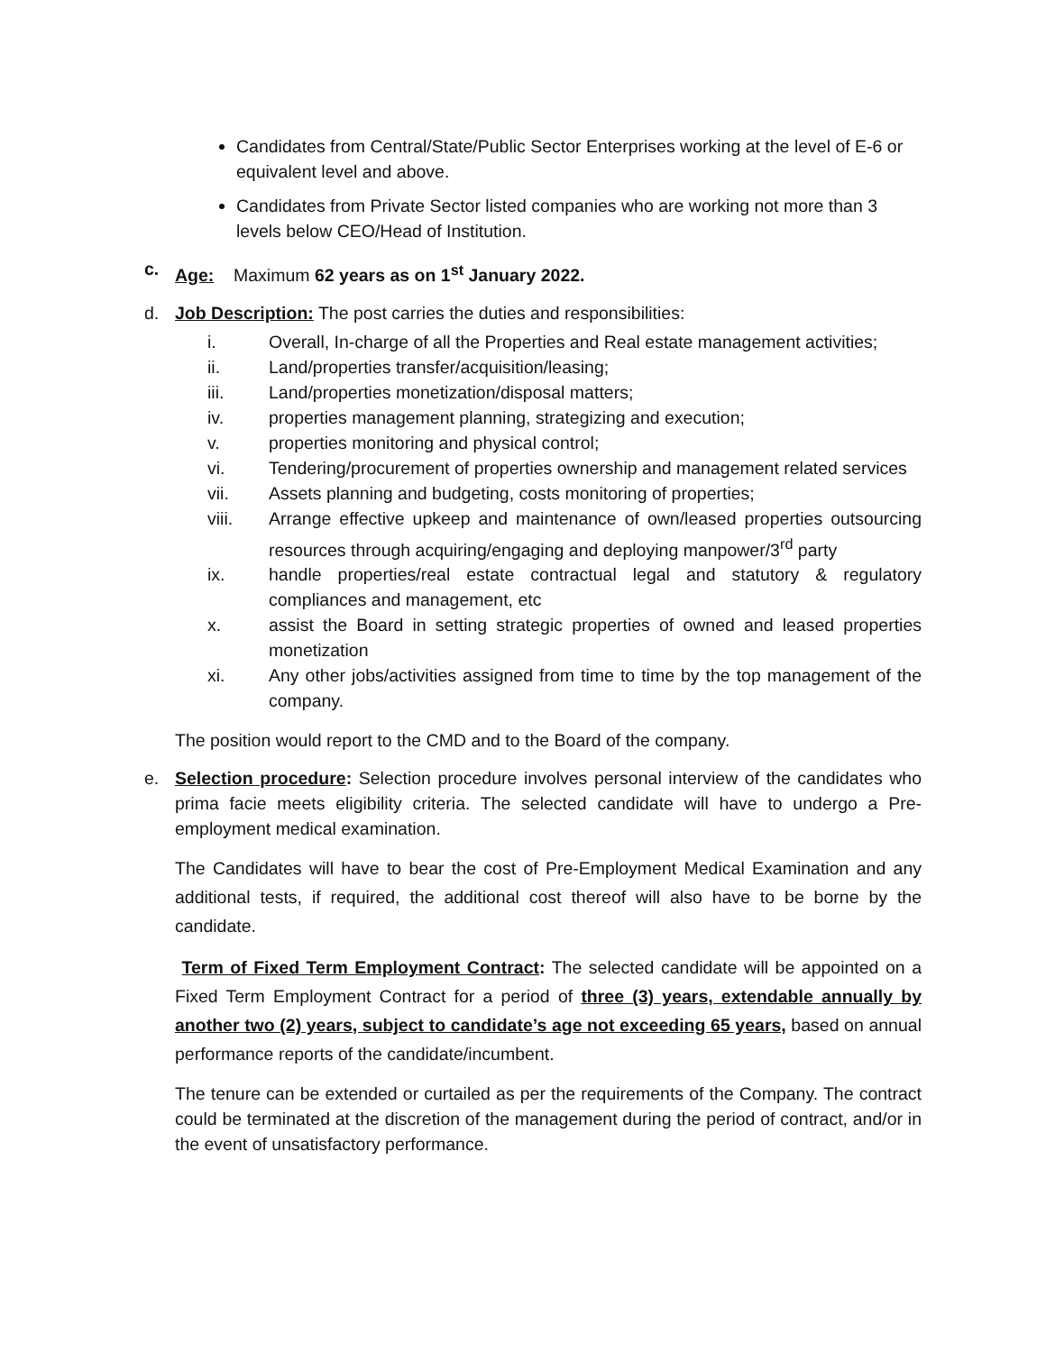Candidates from Central/State/Public Sector Enterprises working at the level of E-6 or equivalent level and above.
Candidates from Private Sector listed companies who are working not more than 3 levels below CEO/Head of Institution.
c. Age: Maximum 62 years as on 1<sup>st</sup> January 2022.
d. Job Description: The post carries the duties and responsibilities:
i. Overall, In-charge of all the Properties and Real estate management activities;
ii. Land/properties transfer/acquisition/leasing;
iii. Land/properties monetization/disposal matters;
iv. properties management planning, strategizing and execution;
v. properties monitoring and physical control;
vi. Tendering/procurement of properties ownership and management related services
vii. Assets planning and budgeting, costs monitoring of properties;
viii. Arrange effective upkeep and maintenance of own/leased properties outsourcing resources through acquiring/engaging and deploying manpower/3<sup>rd</sup> party
ix. handle properties/real estate contractual legal and statutory & regulatory compliances and management, etc
x. assist the Board in setting strategic properties of owned and leased properties monetization
xi. Any other jobs/activities assigned from time to time by the top management of the company.
The position would report to the CMD and to the Board of the company.
e. Selection procedure: Selection procedure involves personal interview of the candidates who prima facie meets eligibility criteria. The selected candidate will have to undergo a Pre-employment medical examination.
The Candidates will have to bear the cost of Pre-Employment Medical Examination and any additional tests, if required, the additional cost thereof will also have to be borne by the candidate.
Term of Fixed Term Employment Contract: The selected candidate will be appointed on a Fixed Term Employment Contract for a period of three (3) years, extendable annually by another two (2) years, subject to candidate’s age not exceeding 65 years, based on annual performance reports of the candidate/incumbent.
The tenure can be extended or curtailed as per the requirements of the Company. The contract could be terminated at the discretion of the management during the period of contract, and/or in the event of unsatisfactory performance.